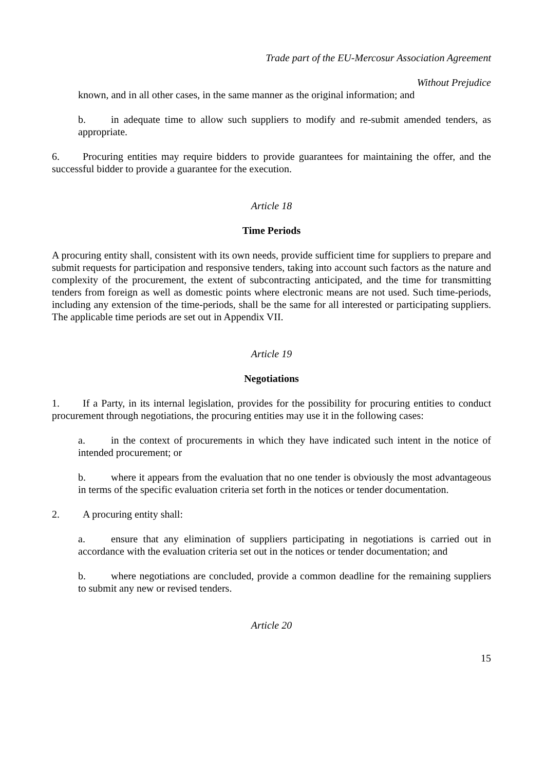Trade part of the EU-Mercosur Association Agreement
Without Prejudice
known, and in all other cases, in the same manner as the original information; and
b. in adequate time to allow such suppliers to modify and re-submit amended tenders, as appropriate.
6. Procuring entities may require bidders to provide guarantees for maintaining the offer, and the successful bidder to provide a guarantee for the execution.
Article 18
Time Periods
A procuring entity shall, consistent with its own needs, provide sufficient time for suppliers to prepare and submit requests for participation and responsive tenders, taking into account such factors as the nature and complexity of the procurement, the extent of subcontracting anticipated, and the time for transmitting tenders from foreign as well as domestic points where electronic means are not used. Such time-periods, including any extension of the time-periods, shall be the same for all interested or participating suppliers. The applicable time periods are set out in Appendix VII.
Article 19
Negotiations
1. If a Party, in its internal legislation, provides for the possibility for procuring entities to conduct procurement through negotiations, the procuring entities may use it in the following cases:
a. in the context of procurements in which they have indicated such intent in the notice of intended procurement; or
b. where it appears from the evaluation that no one tender is obviously the most advantageous in terms of the specific evaluation criteria set forth in the notices or tender documentation.
2. A procuring entity shall:
a. ensure that any elimination of suppliers participating in negotiations is carried out in accordance with the evaluation criteria set out in the notices or tender documentation; and
b. where negotiations are concluded, provide a common deadline for the remaining suppliers to submit any new or revised tenders.
Article 20
15